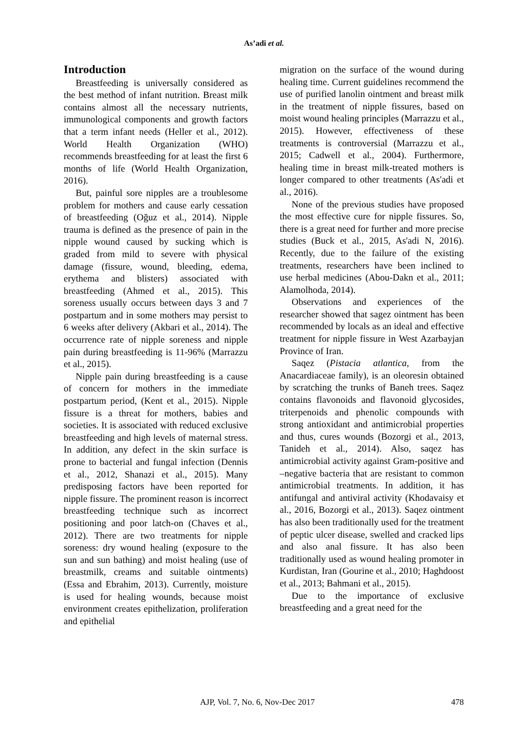As’adi et al.
Introduction
Breastfeeding is universally considered as the best method of infant nutrition. Breast milk contains almost all the necessary nutrients, immunological components and growth factors that a term infant needs (Heller et al., 2012). World Health Organization (WHO) recommends breastfeeding for at least the first 6 months of life (World Health Organization, 2016).
But, painful sore nipples are a troublesome problem for mothers and cause early cessation of breastfeeding (Oğuz et al., 2014). Nipple trauma is defined as the presence of pain in the nipple wound caused by sucking which is graded from mild to severe with physical damage (fissure, wound, bleeding, edema, erythema and blisters) associated with breastfeeding (Ahmed et al., 2015). This soreness usually occurs between days 3 and 7 postpartum and in some mothers may persist to 6 weeks after delivery (Akbari et al., 2014). The occurrence rate of nipple soreness and nipple pain during breastfeeding is 11-96% (Marrazzu et al., 2015).
Nipple pain during breastfeeding is a cause of concern for mothers in the immediate postpartum period, (Kent et al., 2015). Nipple fissure is a threat for mothers, babies and societies. It is associated with reduced exclusive breastfeeding and high levels of maternal stress. In addition, any defect in the skin surface is prone to bacterial and fungal infection (Dennis et al., 2012, Shanazi et al., 2015). Many predisposing factors have been reported for nipple fissure. The prominent reason is incorrect breastfeeding technique such as incorrect positioning and poor latch-on (Chaves et al., 2012). There are two treatments for nipple soreness: dry wound healing (exposure to the sun and sun bathing) and moist healing (use of breastmilk, creams and suitable ointments) (Essa and Ebrahim, 2013). Currently, moisture is used for healing wounds, because moist environment creates epithelization, proliferation and epithelial
migration on the surface of the wound during healing time. Current guidelines recommend the use of purified lanolin ointment and breast milk in the treatment of nipple fissures, based on moist wound healing principles (Marrazzu et al., 2015). However, effectiveness of these treatments is controversial (Marrazzu et al., 2015; Cadwell et al., 2004). Furthermore, healing time in breast milk-treated mothers is longer compared to other treatments (As'adi et al., 2016).
None of the previous studies have proposed the most effective cure for nipple fissures. So, there is a great need for further and more precise studies (Buck et al., 2015, As'adi N, 2016). Recently, due to the failure of the existing treatments, researchers have been inclined to use herbal medicines (Abou-Dakn et al., 2011; Alamolhoda, 2014).
Observations and experiences of the researcher showed that sagez ointment has been recommended by locals as an ideal and effective treatment for nipple fissure in West Azarbayjan Province of Iran.
Saqez (Pistacia atlantica, from the Anacardiaceae family), is an oleoresin obtained by scratching the trunks of Baneh trees. Saqez contains flavonoids and flavonoid glycosides, triterpenoids and phenolic compounds with strong antioxidant and antimicrobial properties and thus, cures wounds (Bozorgi et al., 2013, Tanideh et al., 2014). Also, saqez has antimicrobial activity against Gram-positive and –negative bacteria that are resistant to common antimicrobial treatments. In addition, it has antifungal and antiviral activity (Khodavaisy et al., 2016, Bozorgi et al., 2013). Saqez ointment has also been traditionally used for the treatment of peptic ulcer disease, swelled and cracked lips and also anal fissure. It has also been traditionally used as wound healing promoter in Kurdistan, Iran (Gourine et al., 2010; Haghdoost et al., 2013; Bahmani et al., 2015).
Due to the importance of exclusive breastfeeding and a great need for the
AJP, Vol. 7, No. 6, Nov-Dec 2017 478